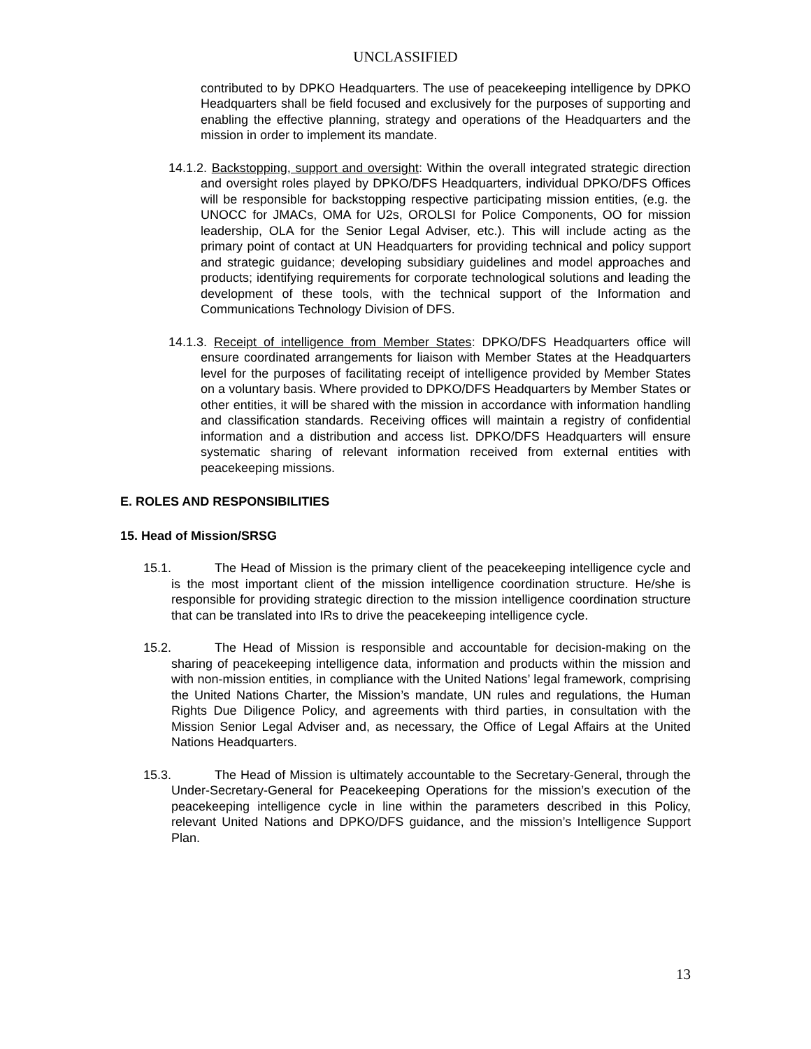UNCLASSIFIED
contributed to by DPKO Headquarters. The use of peacekeeping intelligence by DPKO Headquarters shall be field focused and exclusively for the purposes of supporting and enabling the effective planning, strategy and operations of the Headquarters and the mission in order to implement its mandate.
14.1.2. Backstopping, support and oversight: Within the overall integrated strategic direction and oversight roles played by DPKO/DFS Headquarters, individual DPKO/DFS Offices will be responsible for backstopping respective participating mission entities, (e.g. the UNOCC for JMACs, OMA for U2s, OROLSI for Police Components, OO for mission leadership, OLA for the Senior Legal Adviser, etc.). This will include acting as the primary point of contact at UN Headquarters for providing technical and policy support and strategic guidance; developing subsidiary guidelines and model approaches and products; identifying requirements for corporate technological solutions and leading the development of these tools, with the technical support of the Information and Communications Technology Division of DFS.
14.1.3. Receipt of intelligence from Member States: DPKO/DFS Headquarters office will ensure coordinated arrangements for liaison with Member States at the Headquarters level for the purposes of facilitating receipt of intelligence provided by Member States on a voluntary basis. Where provided to DPKO/DFS Headquarters by Member States or other entities, it will be shared with the mission in accordance with information handling and classification standards. Receiving offices will maintain a registry of confidential information and a distribution and access list. DPKO/DFS Headquarters will ensure systematic sharing of relevant information received from external entities with peacekeeping missions.
E. ROLES AND RESPONSIBILITIES
15. Head of Mission/SRSG
15.1. The Head of Mission is the primary client of the peacekeeping intelligence cycle and is the most important client of the mission intelligence coordination structure. He/she is responsible for providing strategic direction to the mission intelligence coordination structure that can be translated into IRs to drive the peacekeeping intelligence cycle.
15.2. The Head of Mission is responsible and accountable for decision-making on the sharing of peacekeeping intelligence data, information and products within the mission and with non-mission entities, in compliance with the United Nations’ legal framework, comprising the United Nations Charter, the Mission’s mandate, UN rules and regulations, the Human Rights Due Diligence Policy, and agreements with third parties, in consultation with the Mission Senior Legal Adviser and, as necessary, the Office of Legal Affairs at the United Nations Headquarters.
15.3. The Head of Mission is ultimately accountable to the Secretary-General, through the Under-Secretary-General for Peacekeeping Operations for the mission’s execution of the peacekeeping intelligence cycle in line within the parameters described in this Policy, relevant United Nations and DPKO/DFS guidance, and the mission’s Intelligence Support Plan.
13